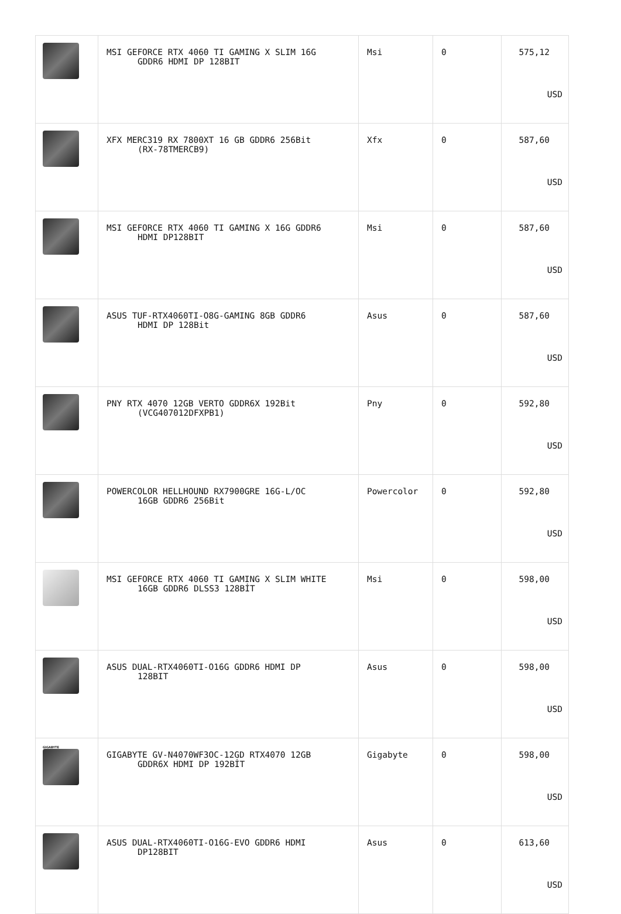| | MSI GEFORCE RTX 4060 TI GAMING X SLIM 16G GDDR6 HDMI DP 128BIT | Msi | 0 | 575,12 USD |
| | XFX MERC319 RX 7800XT 16 GB GDDR6 256Bit (RX-78TMERCB9) | Xfx | 0 | 587,60 USD |
| | MSI GEFORCE RTX 4060 TI GAMING X 16G GDDR6 HDMI DP128BIT | Msi | 0 | 587,60 USD |
| | ASUS TUF-RTX4060TI-O8G-GAMING 8GB GDDR6 HDMI DP 128Bit | Asus | 0 | 587,60 USD |
| | PNY RTX 4070 12GB VERTO GDDR6X 192Bit (VCG407012DFXPB1) | Pny | 0 | 592,80 USD |
| | POWERCOLOR HELLHOUND RX7900GRE 16G-L/OC 16GB GDDR6 256Bit | Powercolor | 0 | 592,80 USD |
| | MSI GEFORCE RTX 4060 TI GAMING X SLIM WHITE 16GB GDDR6 DLSS3 128BİT | Msi | 0 | 598,00 USD |
| | ASUS DUAL-RTX4060TI-O16G GDDR6 HDMI DP 128BIT | Asus | 0 | 598,00 USD |
| GIGABYTE | GIGABYTE GV-N4070WF3OC-12GD RTX4070 12GB GDDR6X HDMI DP 192BİT | Gigabyte | 0 | 598,00 USD |
| | ASUS DUAL-RTX4060TI-O16G-EVO GDDR6 HDMI DP128BIT | Asus | 0 | 613,60 USD |